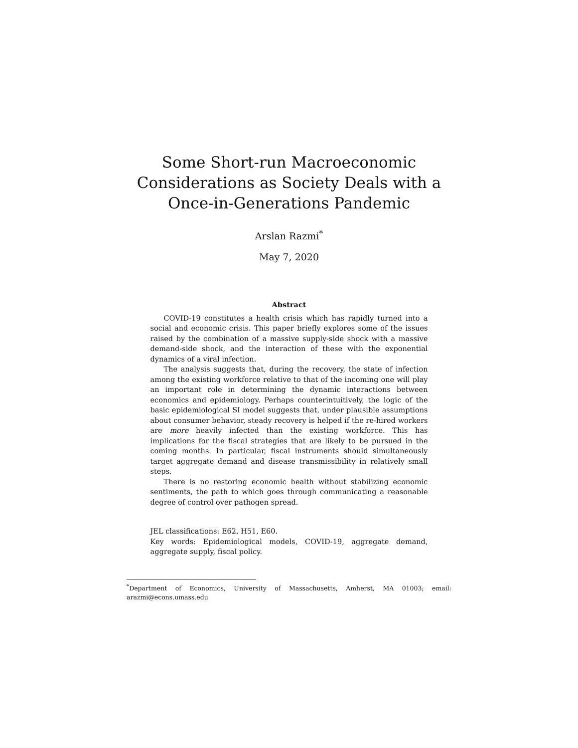Some Short-run Macroeconomic Considerations as Society Deals with a Once-in-Generations Pandemic
Arslan Razmi<sup>*</sup>
May 7, 2020
Abstract
COVID-19 constitutes a health crisis which has rapidly turned into a social and economic crisis. This paper briefly explores some of the issues raised by the combination of a massive supply-side shock with a massive demand-side shock, and the interaction of these with the exponential dynamics of a viral infection.
The analysis suggests that, during the recovery, the state of infection among the existing workforce relative to that of the incoming one will play an important role in determining the dynamic interactions between economics and epidemiology. Perhaps counterintuitively, the logic of the basic epidemiological SI model suggests that, under plausible assumptions about consumer behavior, steady recovery is helped if the re-hired workers are more heavily infected than the existing workforce. This has implications for the fiscal strategies that are likely to be pursued in the coming months. In particular, fiscal instruments should simultaneously target aggregate demand and disease transmissibility in relatively small steps.
There is no restoring economic health without stabilizing economic sentiments, the path to which goes through communicating a reasonable degree of control over pathogen spread.
JEL classifications: E62, H51, E60.
Key words: Epidemiological models, COVID-19, aggregate demand, aggregate supply, fiscal policy.
<sup>*</sup> Department of Economics, University of Massachusetts, Amherst, MA 01003; email: arazmi@econs.umass.edu